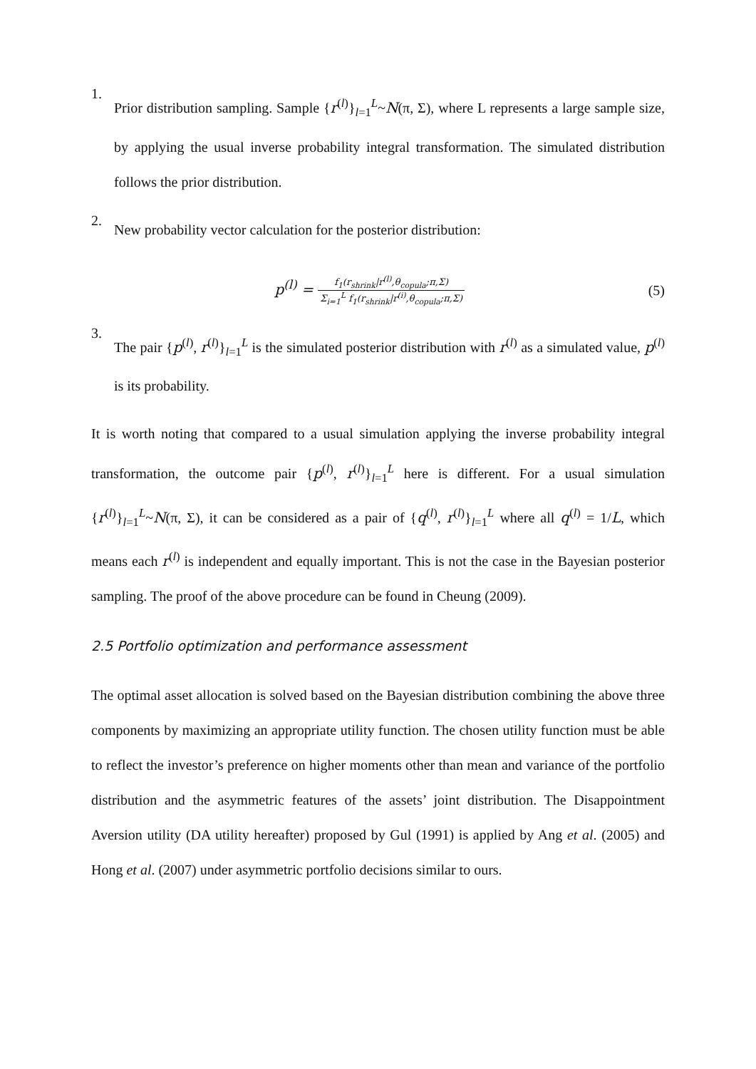1.
Prior distribution sampling. Sample {r<sup>(l)</sup>}<sub>l=1</sub><sup>L</sup>~N(π, Σ), where L represents a large sample size, by applying the usual inverse probability integral transformation. The simulated distribution follows the prior distribution.
2.
New probability vector calculation for the posterior distribution:
p<sup>(l)</sup> = f<sub>1</sub>(r<sub>shrink</sub>|r<sup>(l)</sup>,θ<sub>copula</sub>;π,Σ) Σ<sub>i=1</sub><sup>L</sup> f<sub>1</sub>(r<sub>shrink</sub>|r<sup>(i)</sup>,θ<sub>copula</sub>;π,Σ)
(5)
3.
The pair {p<sup>(l)</sup>, r<sup>(l)</sup>}<sub>l=1</sub><sup>L</sup> is the simulated posterior distribution with r<sup>(l)</sup> as a simulated value, p<sup>(l)</sup> is its probability.
It is worth noting that compared to a usual simulation applying the inverse probability integral transformation, the outcome pair {p<sup>(l)</sup>, r<sup>(l)</sup>}<sub>l=1</sub><sup>L</sup> here is different. For a usual simulation {r<sup>(l)</sup>}<sub>l=1</sub><sup>L</sup>~N(π, Σ), it can be considered as a pair of {q<sup>(l)</sup>, r<sup>(l)</sup>}<sub>l=1</sub><sup>L</sup> where all q<sup>(l)</sup> = 1/L, which means each r<sup>(l)</sup> is independent and equally important. This is not the case in the Bayesian posterior sampling. The proof of the above procedure can be found in Cheung (2009).
2.5 Portfolio optimization and performance assessment
The optimal asset allocation is solved based on the Bayesian distribution combining the above three components by maximizing an appropriate utility function. The chosen utility function must be able to reflect the investor’s preference on higher moments other than mean and variance of the portfolio distribution and the asymmetric features of the assets’ joint distribution. The Disappointment Aversion utility (DA utility hereafter) proposed by Gul (1991) is applied by Ang et al. (2005) and Hong et al. (2007) under asymmetric portfolio decisions similar to ours.